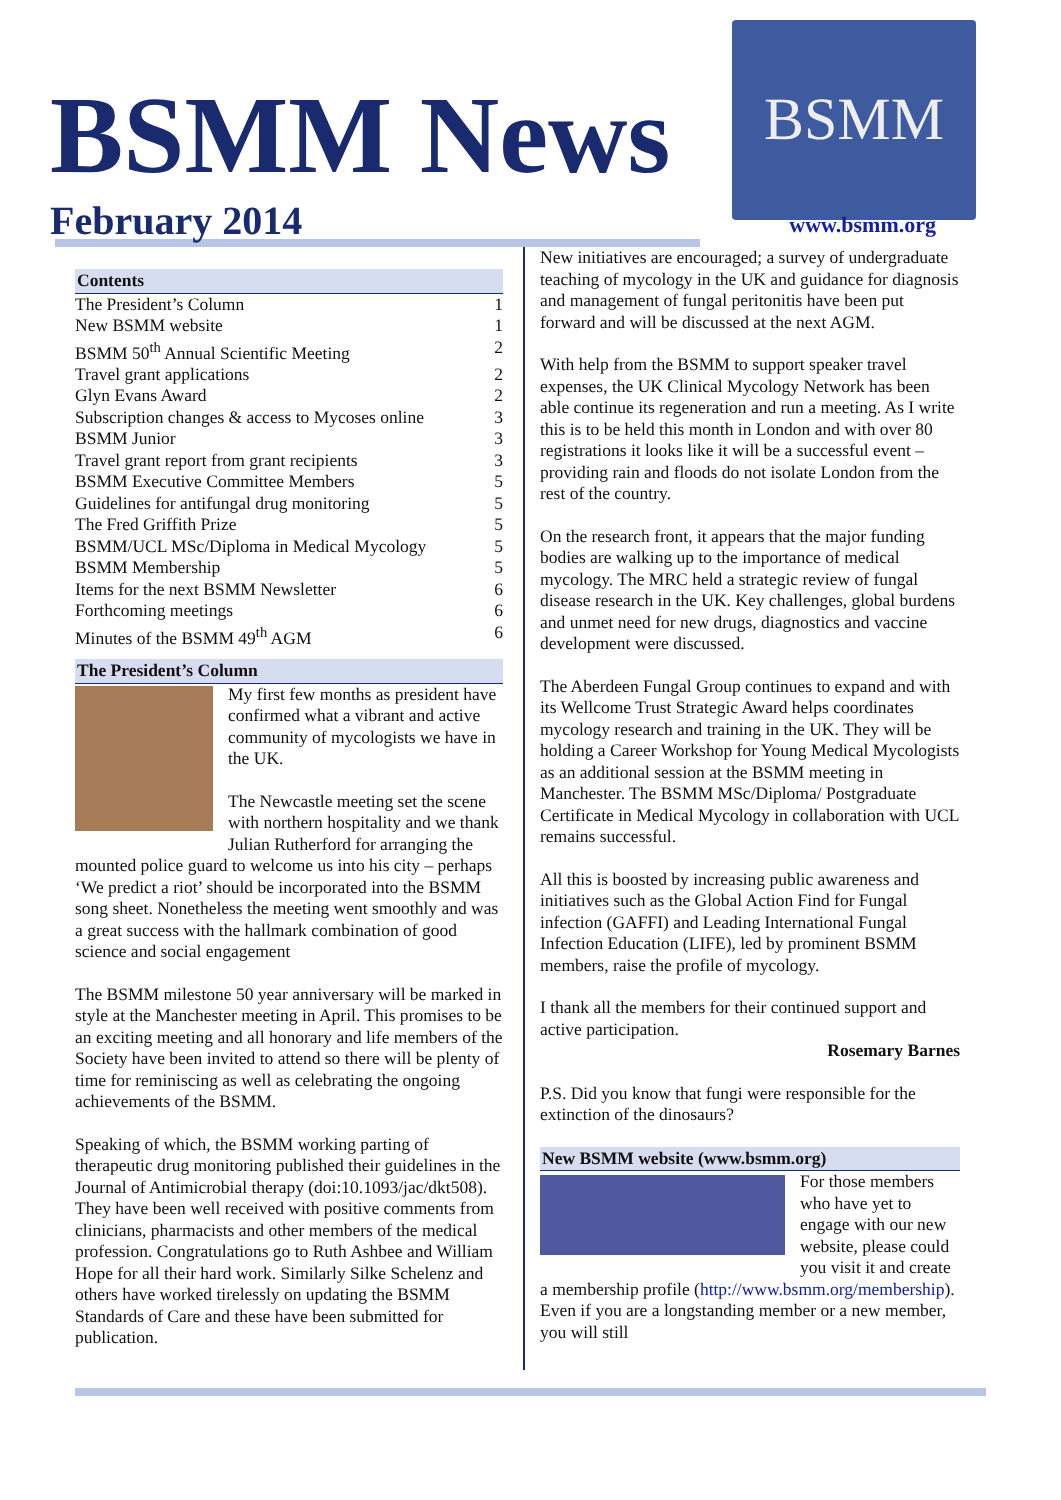BSMM News
February 2014
BSMM
www.bsmm.org
Contents
The President’s Column 1
New BSMM website 1
BSMM 50<sup>th</sup> Annual Scientific Meeting 2
Travel grant applications 2
Glyn Evans Award 2
Subscription changes & access to Mycoses online 3
BSMM Junior 3
Travel grant report from grant recipients 3
BSMM Executive Committee Members 5
Guidelines for antifungal drug monitoring 5
The Fred Griffith Prize 5
BSMM/UCL MSc/Diploma in Medical Mycology 5
BSMM Membership 5
Items for the next BSMM Newsletter 6
Forthcoming meetings 6
Minutes of the BSMM 49<sup>th</sup> AGM 6
The President’s Column
My first few months as president have confirmed what a vibrant and active community of mycologists we have in the UK.
The Newcastle meeting set the scene with northern hospitality and we thank Julian Rutherford for arranging the mounted police guard to welcome us into his city – perhaps ‘We predict a riot’ should be incorporated into the BSMM song sheet. Nonetheless the meeting went smoothly and was a great success with the hallmark combination of good science and social engagement
The BSMM milestone 50 year anniversary will be marked in style at the Manchester meeting in April. This promises to be an exciting meeting and all honorary and life members of the Society have been invited to attend so there will be plenty of time for reminiscing as well as celebrating the ongoing achievements of the BSMM.
Speaking of which, the BSMM working parting of therapeutic drug monitoring published their guidelines in the Journal of Antimicrobial therapy (doi:10.1093/jac/dkt508). They have been well received with positive comments from clinicians, pharmacists and other members of the medical profession. Congratulations go to Ruth Ashbee and William Hope for all their hard work. Similarly Silke Schelenz and others have worked tirelessly on updating the BSMM Standards of Care and these have been submitted for publication.
New initiatives are encouraged; a survey of undergraduate teaching of mycology in the UK and guidance for diagnosis and management of fungal peritonitis have been put forward and will be discussed at the next AGM.
With help from the BSMM to support speaker travel expenses, the UK Clinical Mycology Network has been able continue its regeneration and run a meeting. As I write this is to be held this month in London and with over 80 registrations it looks like it will be a successful event – providing rain and floods do not isolate London from the rest of the country.
On the research front, it appears that the major funding bodies are walking up to the importance of medical mycology. The MRC held a strategic review of fungal disease research in the UK. Key challenges, global burdens and unmet need for new drugs, diagnostics and vaccine development were discussed.
The Aberdeen Fungal Group continues to expand and with its Wellcome Trust Strategic Award helps coordinates mycology research and training in the UK. They will be holding a Career Workshop for Young Medical Mycologists as an additional session at the BSMM meeting in Manchester. The BSMM MSc/Diploma/ Postgraduate Certificate in Medical Mycology in collaboration with UCL remains successful.
All this is boosted by increasing public awareness and initiatives such as the Global Action Find for Fungal infection (GAFFI) and Leading International Fungal Infection Education (LIFE), led by prominent BSMM members, raise the profile of mycology.
I thank all the members for their continued support and active participation.
Rosemary Barnes
P.S. Did you know that fungi were responsible for the extinction of the dinosaurs?
New BSMM website (www.bsmm.org)
For those members who have yet to engage with our new website, please could you visit it and create a membership profile (http://www.bsmm.org/membership). Even if you are a longstanding member or a new member, you will still